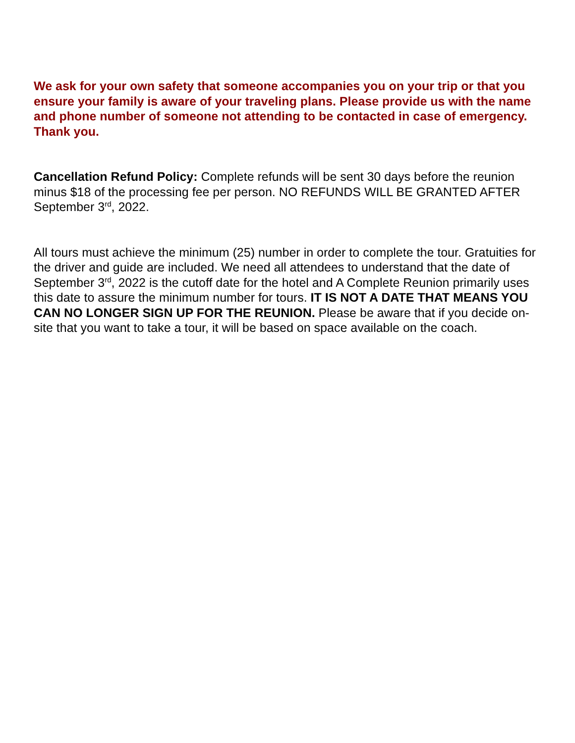We ask for your own safety that someone accompanies you on your trip or that you ensure your family is aware of your traveling plans. Please provide us with the name and phone number of someone not attending to be contacted in case of emergency. Thank you.
Cancellation Refund Policy: Complete refunds will be sent 30 days before the reunion minus $18 of the processing fee per person. NO REFUNDS WILL BE GRANTED AFTER September 3<sup>rd</sup>, 2022.
All tours must achieve the minimum (25) number in order to complete the tour. Gratuities for the driver and guide are included. We need all attendees to understand that the date of September 3<sup>rd</sup>, 2022 is the cutoff date for the hotel and A Complete Reunion primarily uses this date to assure the minimum number for tours. IT IS NOT A DATE THAT MEANS YOU CAN NO LONGER SIGN UP FOR THE REUNION. Please be aware that if you decide on-site that you want to take a tour, it will be based on space available on the coach.